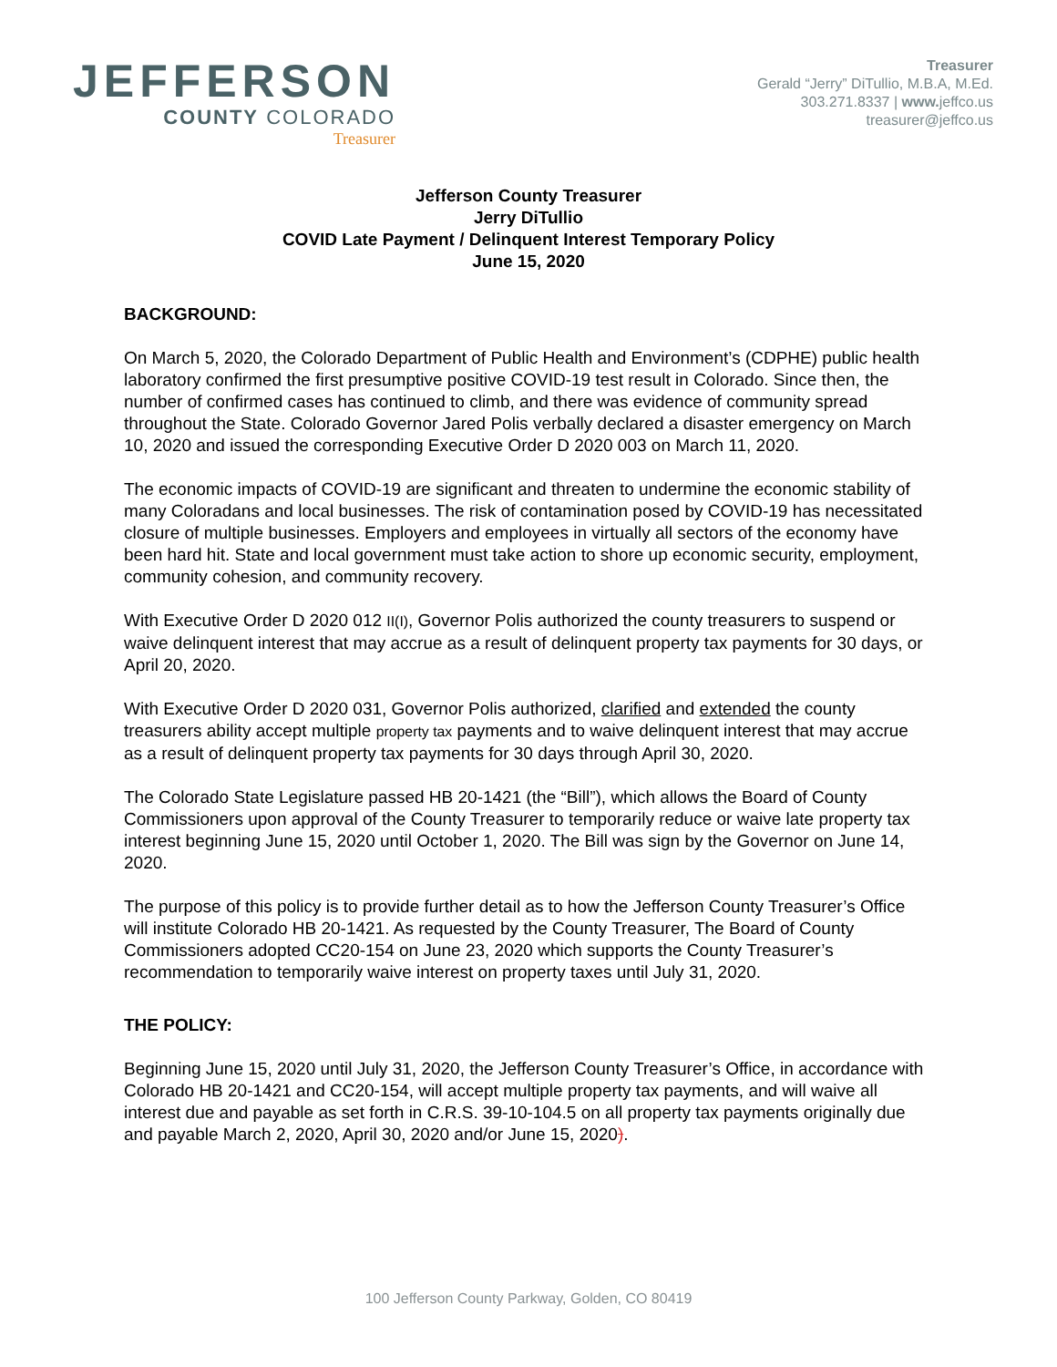JEFFERSON
COUNTY COLORADO
Treasurer
Treasurer
Gerald “Jerry” DiTullio, M.B.A, M.Ed.
303.271.8337 | www. jeffco.us
treasurer@jeffco.us
Jefferson County Treasurer
Jerry DiTullio
COVID Late Payment / Delinquent Interest Temporary Policy
June 15, 2020
BACKGROUND:
On March 5, 2020, the Colorado Department of Public Health and Environment’s (CDPHE) public health laboratory confirmed the first presumptive positive COVID-19 test result in Colorado. Since then, the number of confirmed cases has continued to climb, and there was evidence of community spread throughout the State. Colorado Governor Jared Polis verbally declared a disaster emergency on March 10, 2020 and issued the corresponding Executive Order D 2020 003 on March 11, 2020.
The economic impacts of COVID-19 are significant and threaten to undermine the economic stability of many Coloradans and local businesses. The risk of contamination posed by COVID-19 has necessitated closure of multiple businesses. Employers and employees in virtually all sectors of the economy have been hard hit. State and local government must take action to shore up economic security, employment, community cohesion, and community recovery.
With Executive Order D 2020 012 II(I), Governor Polis authorized the county treasurers to suspend or waive delinquent interest that may accrue as a result of delinquent property tax payments for 30 days, or April 20, 2020.
With Executive Order D 2020 031, Governor Polis authorized, clarified and extended the county treasurers ability accept multiple property tax payments and to waive delinquent interest that may accrue as a result of delinquent property tax payments for 30 days through April 30, 2020.
The Colorado State Legislature passed HB 20-1421 (the “Bill”), which allows the Board of County Commissioners upon approval of the County Treasurer to temporarily reduce or waive late property tax interest beginning June 15, 2020 until October 1, 2020. The Bill was sign by the Governor on June 14, 2020.
The purpose of this policy is to provide further detail as to how the Jefferson County Treasurer’s Office will institute Colorado HB 20-1421. As requested by the County Treasurer, The Board of County Commissioners adopted CC20-154 on June 23, 2020 which supports the County Treasurer’s recommendation to temporarily waive interest on property taxes until July 31, 2020.
THE POLICY:
Beginning June 15, 2020 until July 31, 2020, the Jefferson County Treasurer’s Office, in accordance with Colorado HB 20-1421 and CC20-154, will accept multiple property tax payments, and will waive all interest due and payable as set forth in C.R.S. 39-10-104.5 on all property tax payments originally due and payable March 2, 2020, April 30, 2020 and/or June 15, 2020).
100 Jefferson County Parkway, Golden, CO 80419